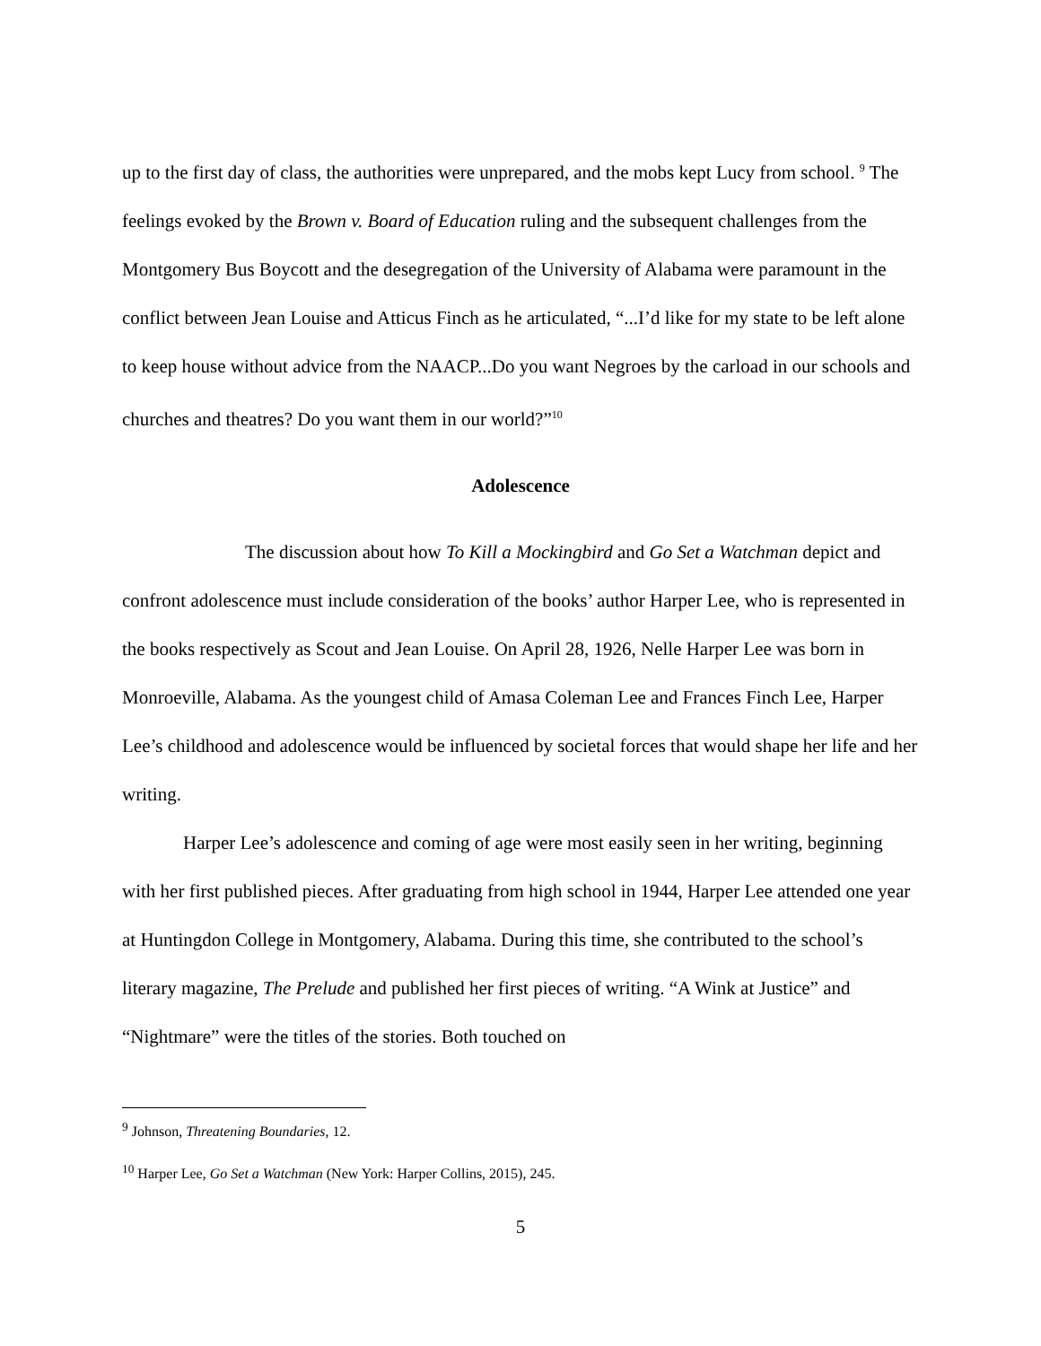up to the first day of class, the authorities were unprepared, and the mobs kept Lucy from school. <sup>9</sup> The feelings evoked by the Brown v. Board of Education ruling and the subsequent challenges from the Montgomery Bus Boycott and the desegregation of the University of Alabama were paramount in the conflict between Jean Louise and Atticus Finch as he articulated, “...I’d like for my state to be left alone to keep house without advice from the NAACP...Do you want Negroes by the carload in our schools and churches and theatres? Do you want them in our world?”<sup>10</sup>
Adolescence
The discussion about how To Kill a Mockingbird and Go Set a Watchman depict and confront adolescence must include consideration of the books’ author Harper Lee, who is represented in the books respectively as Scout and Jean Louise. On April 28, 1926, Nelle Harper Lee was born in Monroeville, Alabama. As the youngest child of Amasa Coleman Lee and Frances Finch Lee, Harper Lee’s childhood and adolescence would be influenced by societal forces that would shape her life and her writing.
Harper Lee’s adolescence and coming of age were most easily seen in her writing, beginning with her first published pieces. After graduating from high school in 1944, Harper Lee attended one year at Huntingdon College in Montgomery, Alabama. During this time, she contributed to the school’s literary magazine, The Prelude and published her first pieces of writing. “A Wink at Justice” and “Nightmare” were the titles of the stories. Both touched on
<sup>9</sup> Johnson, Threatening Boundaries, 12.
<sup>10</sup> Harper Lee, Go Set a Watchman (New York: Harper Collins, 2015), 245.
5